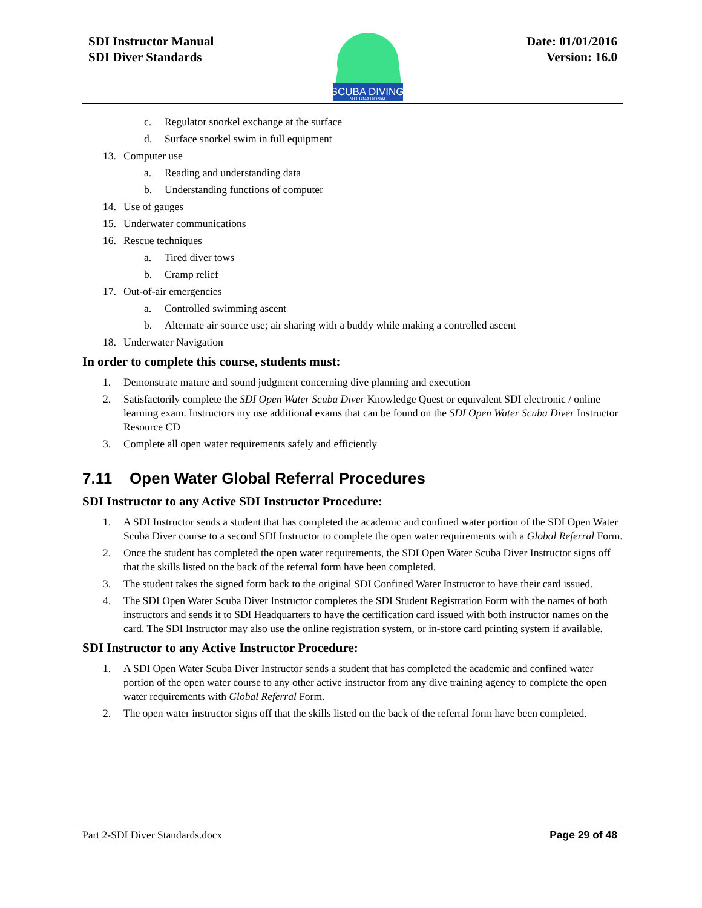SDI Instructor Manual
SDI Diver Standards
SCUBA DIVING
INTERNATIONAL
Date: 01/01/2016
Version: 16.0
c. Regulator snorkel exchange at the surface
d. Surface snorkel swim in full equipment
13. Computer use
a. Reading and understanding data
b. Understanding functions of computer
14. Use of gauges
15. Underwater communications
16. Rescue techniques
a. Tired diver tows
b. Cramp relief
17. Out-of-air emergencies
a. Controlled swimming ascent
b. Alternate air source use; air sharing with a buddy while making a controlled ascent
18. Underwater Navigation
In order to complete this course, students must:
1. Demonstrate mature and sound judgment concerning dive planning and execution
2. Satisfactorily complete the SDI Open Water Scuba Diver Knowledge Quest or equivalent SDI electronic / online learning exam. Instructors my use additional exams that can be found on the SDI Open Water Scuba Diver Instructor Resource CD
3. Complete all open water requirements safely and efficiently
7.11 Open Water Global Referral Procedures
SDI Instructor to any Active SDI Instructor Procedure:
1. A SDI Instructor sends a student that has completed the academic and confined water portion of the SDI Open Water Scuba Diver course to a second SDI Instructor to complete the open water requirements with a Global Referral Form.
2. Once the student has completed the open water requirements, the SDI Open Water Scuba Diver Instructor signs off that the skills listed on the back of the referral form have been completed.
3. The student takes the signed form back to the original SDI Confined Water Instructor to have their card issued.
4. The SDI Open Water Scuba Diver Instructor completes the SDI Student Registration Form with the names of both instructors and sends it to SDI Headquarters to have the certification card issued with both instructor names on the card. The SDI Instructor may also use the online registration system, or in-store card printing system if available.
SDI Instructor to any Active Instructor Procedure:
1. A SDI Open Water Scuba Diver Instructor sends a student that has completed the academic and confined water portion of the open water course to any other active instructor from any dive training agency to complete the open water requirements with Global Referral Form.
2. The open water instructor signs off that the skills listed on the back of the referral form have been completed.
Part 2-SDI Diver Standards.docx Page 29 of 48